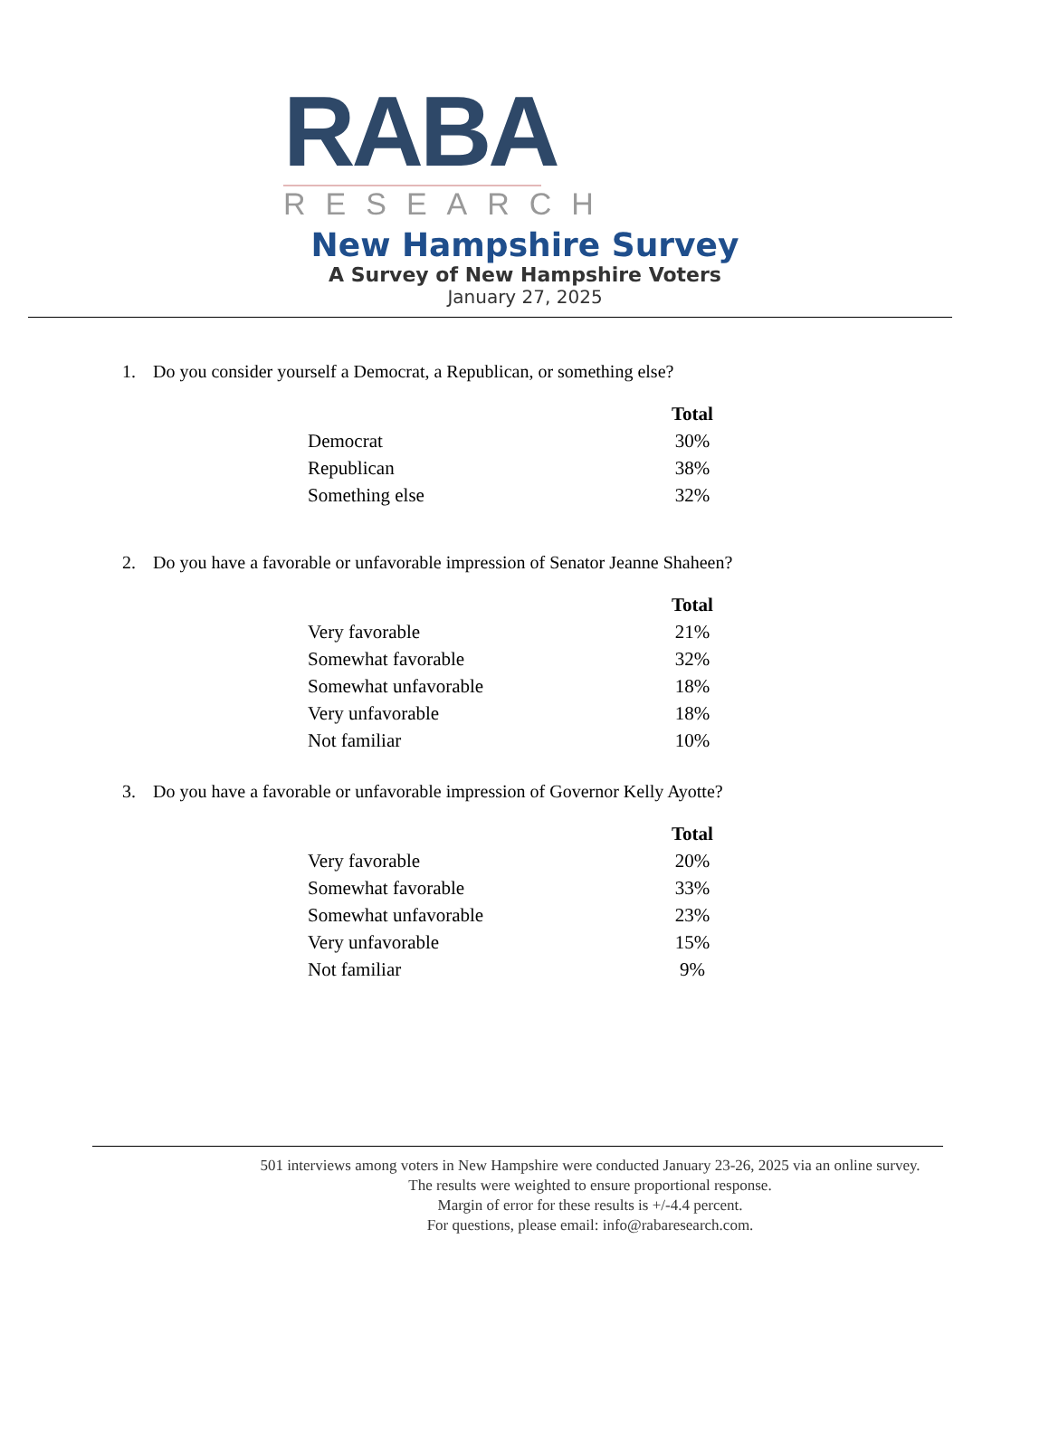RABA
RESEARCH
New Hampshire Survey
A Survey of New Hampshire Voters
January 27, 2025
1. Do you consider yourself a Democrat, a Republican, or something else?
| | Total |
| Democrat | 30% |
| Republican | 38% |
| Something else | 32% |
2. Do you have a favorable or unfavorable impression of Senator Jeanne Shaheen?
| | Total |
| Very favorable | 21% |
| Somewhat favorable | 32% |
| Somewhat unfavorable | 18% |
| Very unfavorable | 18% |
| Not familiar | 10% |
3. Do you have a favorable or unfavorable impression of Governor Kelly Ayotte?
| | Total |
| Very favorable | 20% |
| Somewhat favorable | 33% |
| Somewhat unfavorable | 23% |
| Very unfavorable | 15% |
| Not familiar | 9% |
501 interviews among voters in New Hampshire were conducted January 23-26, 2025 via an online survey.
The results were weighted to ensure proportional response.
Margin of error for these results is +/-4.4 percent.
For questions, please email: info@rabaresearch.com.